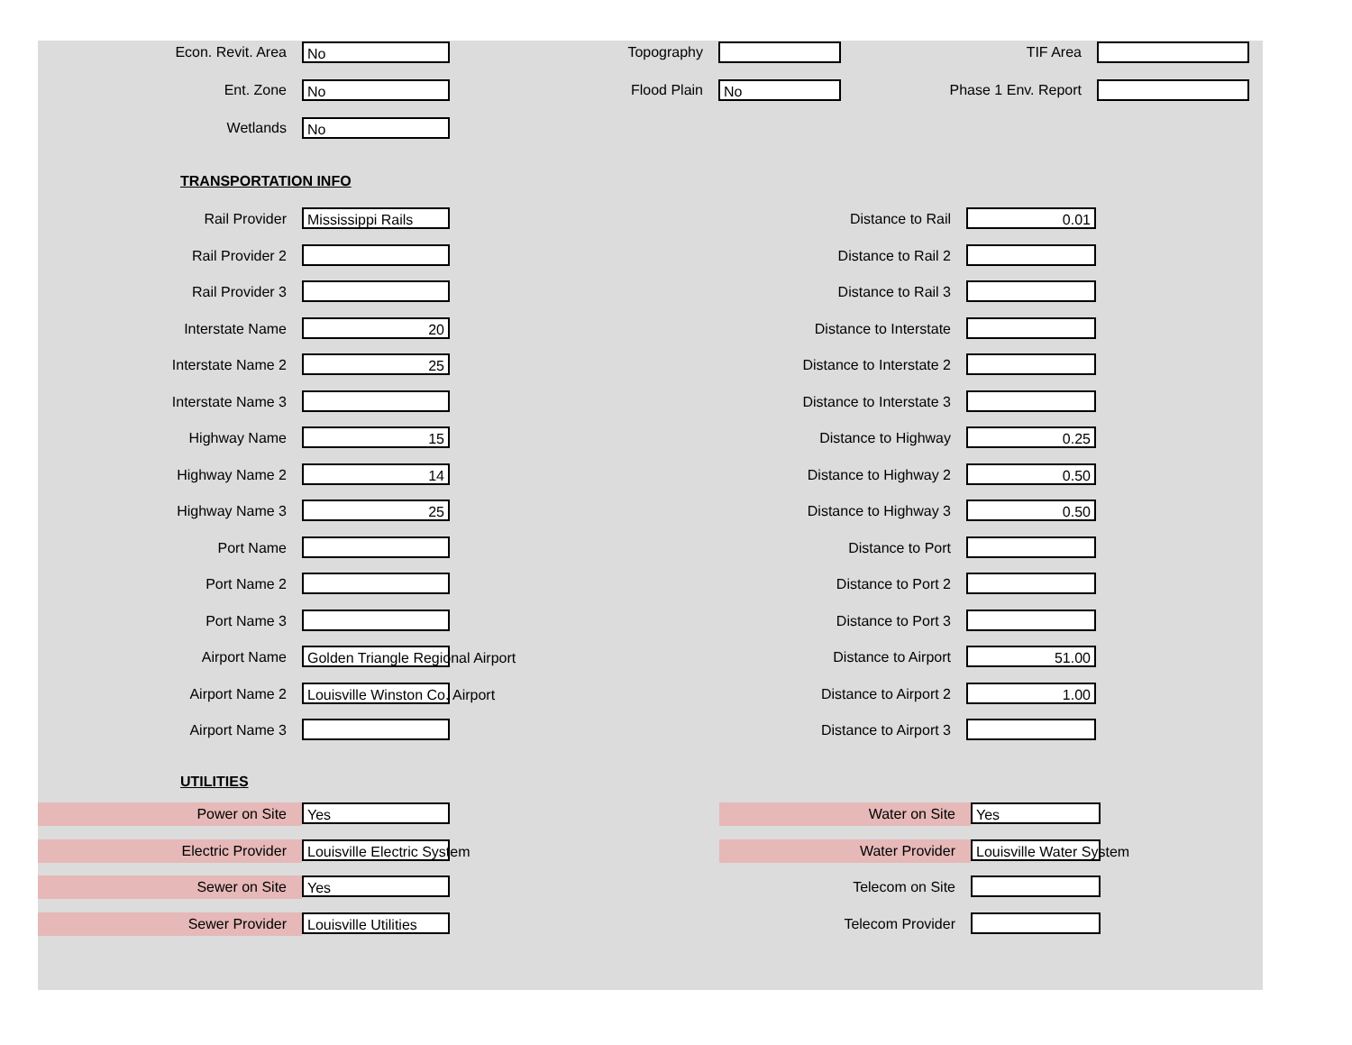Econ. Revit. Area
No
Topography TIF Area
Ent. Zone
No
Flood Plain
No
Phase 1 Env. Report
Wetlands
No
TRANSPORTATION INFO
Rail Provider
Mississippi Rails
Distance to Rail
0.01
Rail Provider 2
Distance to Rail 2
Rail Provider 3
Distance to Rail 3
Interstate Name
20
Distance to Interstate
Interstate Name 2
25
Distance to Interstate 2
Interstate Name 3
Distance to Interstate 3
Highway Name
15
Distance to Highway
0.25
Highway Name 2
14
Distance to Highway 2
0.50
Highway Name 3
25
Distance to Highway 3
0.50
Port Name
Distance to Port
Port Name 2
Distance to Port 2
Port Name 3
Distance to Port 3
Airport Name
Golden Triangle Regional Airport
Distance to Airport
51.00
Airport Name 2
Louisville Winston Co. Airport
Distance to Airport 2
1.00
Airport Name 3
Distance to Airport 3
UTILITIES
Power on Site
Yes
Water on Site
Yes
Electric Provider
Louisville Electric System
Water Provider
Louisville Water System
Sewer on Site
Yes
Telecom on Site
Sewer Provider
Louisville Utilities
Telecom Provider